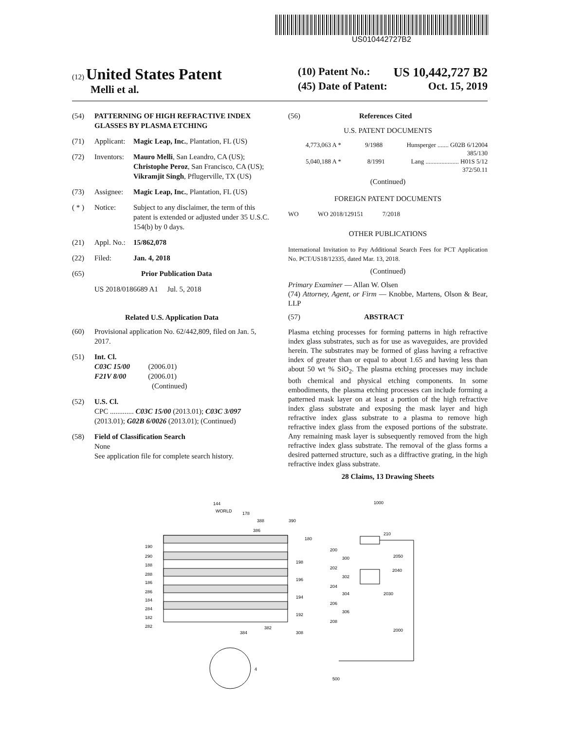US010442727B2
(12) United States Patent
Melli et al.
(10) Patent No.: US 10,442,727 B2
(45) Date of Patent: Oct. 15, 2019
(54) PATTERNING OF HIGH REFRACTIVE INDEX GLASSES BY PLASMA ETCHING
(71) Applicant: Magic Leap, Inc., Plantation, FL (US)
(72) Inventors: Mauro Melli, San Leandro, CA (US); Christophe Peroz, San Francisco, CA (US); Vikramjit Singh, Pflugerville, TX (US)
(73) Assignee: Magic Leap, Inc., Plantation, FL (US)
( * ) Notice: Subject to any disclaimer, the term of this patent is extended or adjusted under 35 U.S.C. 154(b) by 0 days.
(21) Appl. No.: 15/862,078
(22) Filed: Jan. 4, 2018
(65) Prior Publication Data
US 2018/0186689 A1 Jul. 5, 2018
Related U.S. Application Data
(60) Provisional application No. 62/442,809, filed on Jan. 5, 2017.
(51) Int. Cl.
C03C 15/00 (2006.01)
F21V 8/00 (2006.01)
(Continued)
(52) U.S. Cl.
CPC ............. C03C 15/00 (2013.01); C03C 3/097 (2013.01); G02B 6/0026 (2013.01); (Continued)
(58) Field of Classification Search
None
See application file for complete search history.
(56) References Cited
U.S. PATENT DOCUMENTS
4,773,063 A * 9/1988 Hunsperger ....... G02B 6/12004
385/130
5,040,188 A * 8/1991 Lang ..................... H01S 5/12
372/50.11
(Continued)
FOREIGN PATENT DOCUMENTS
WO WO 2018/129151 7/2018
OTHER PUBLICATIONS
International Invitation to Pay Additional Search Fees for PCT Application No. PCT/US18/12335, dated Mar. 13, 2018.
(Continued)
Primary Examiner — Allan W. Olsen
(74) Attorney, Agent, or Firm — Knobbe, Martens, Olson & Bear, LLP
(57) ABSTRACT
Plasma etching processes for forming patterns in high refractive index glass substrates, such as for use as waveguides, are provided herein. The substrates may be formed of glass having a refractive index of greater than or equal to about 1.65 and having less than about 50 wt % SiO<sub>2</sub>. The plasma etching processes may include both chemical and physical etching components. In some embodiments, the plasma etching processes can include forming a patterned mask layer on at least a portion of the high refractive index glass substrate and exposing the mask layer and high refractive index glass substrate to a plasma to remove high refractive index glass from the exposed portions of the substrate. Any remaining mask layer is subsequently removed from the high refractive index glass substrate. The removal of the glass forms a desired patterned structure, such as a diffractive grating, in the high refractive index glass substrate.
28 Claims, 13 Drawing Sheets
144
WORLD
178
388
390
386
1000
180
190
290
188
288
186
286
184
284
182
282
200
198
202
196
204
194
206
192
208
300
302
304
306
308
384
382
210
2050
2040
2030
2000
500
4